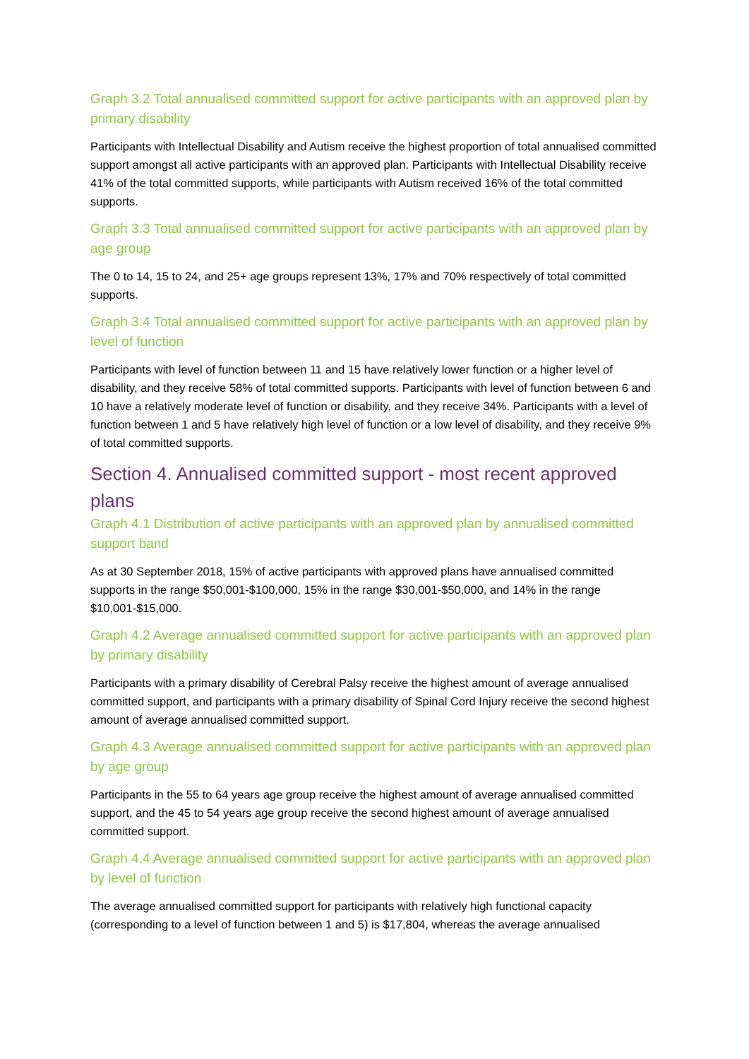Graph 3.2 Total annualised committed support for active participants with an approved plan by primary disability
Participants with Intellectual Disability and Autism receive the highest proportion of total annualised committed support amongst all active participants with an approved plan. Participants with Intellectual Disability receive 41% of the total committed supports, while participants with Autism received 16% of the total committed supports.
Graph 3.3 Total annualised committed support for active participants with an approved plan by age group
The 0 to 14, 15 to 24, and 25+ age groups represent 13%, 17% and 70% respectively of total committed supports.
Graph 3.4 Total annualised committed support for active participants with an approved plan by level of function
Participants with level of function between 11 and 15 have relatively lower function or a higher level of disability, and they receive 58% of total committed supports. Participants with level of function between 6 and 10 have a relatively moderate level of function or disability, and they receive 34%. Participants with a level of function between 1 and 5 have relatively high level of function or a low level of disability, and they receive 9% of total committed supports.
Section 4. Annualised committed support - most recent approved plans
Graph 4.1 Distribution of active participants with an approved plan by annualised committed support band
As at 30 September 2018, 15% of active participants with approved plans have annualised committed supports in the range $50,001-$100,000, 15% in the range $30,001-$50,000, and 14% in the range $10,001-$15,000.
Graph 4.2 Average annualised committed support for active participants with an approved plan by primary disability
Participants with a primary disability of Cerebral Palsy receive the highest amount of average annualised committed support, and participants with a primary disability of Spinal Cord Injury receive the second highest amount of average annualised committed support.
Graph 4.3 Average annualised committed support for active participants with an approved plan by age group
Participants in the 55 to 64 years age group receive the highest amount of average annualised committed support, and the 45 to 54 years age group receive the second highest amount of average annualised committed support.
Graph 4.4 Average annualised committed support for active participants with an approved plan by level of function
The average annualised committed support for participants with relatively high functional capacity (corresponding to a level of function between 1 and 5) is $17,804, whereas the average annualised